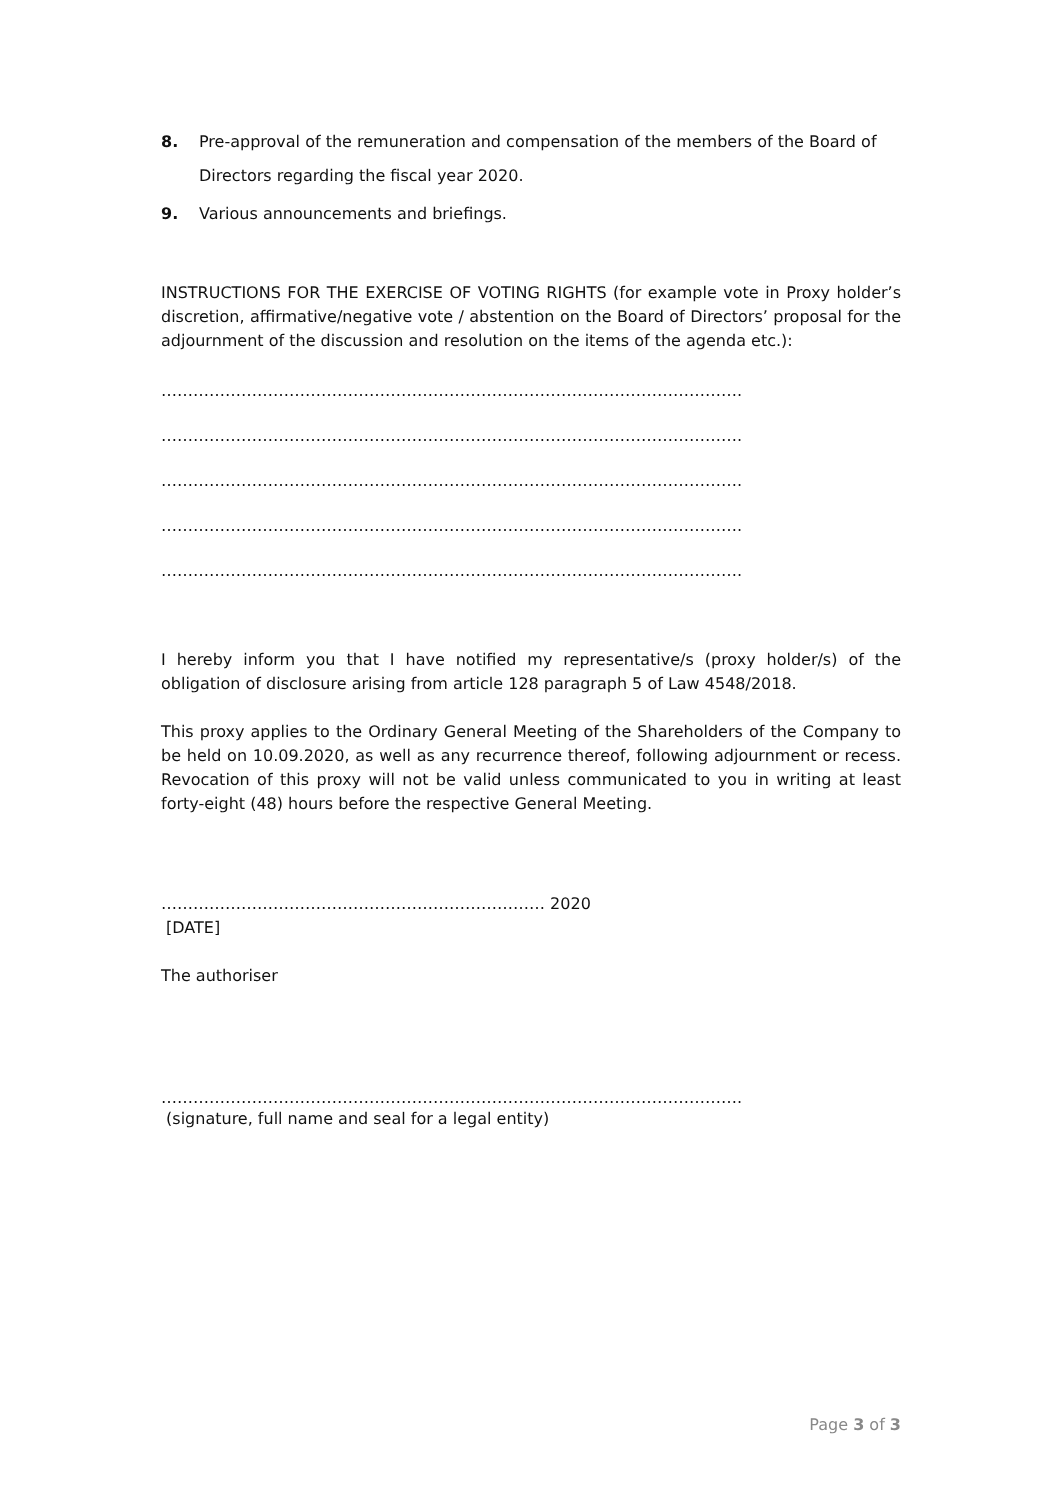8. Pre-approval of the remuneration and compensation of the members of the Board of Directors regarding the fiscal year 2020.
9. Various announcements and briefings.
INSTRUCTIONS FOR THE EXERCISE OF VOTING RIGHTS (for example vote in Proxy holder’s discretion, affirmative/negative vote / abstention on the Board of Directors’ proposal for the adjournment of the discussion and resolution on the items of the agenda etc.):
……………………………………………………………………………………………….
……………………………………………………………………………………………….
……………………………………………………………………………………………….
……………………………………………………………………………………………….
……………………………………………………………………………………………….
I hereby inform you that I have notified my representative/s (proxy holder/s) of the obligation of disclosure arising from article 128 paragraph 5 of Law 4548/2018.
This proxy applies to the Ordinary General Meeting of the Shareholders of the Company to be held on 10.09.2020, as well as any recurrence thereof, following adjournment or recess. Revocation of this proxy will not be valid unless communicated to you in writing at least forty-eight (48) hours before the respective General Meeting.
……………………………………………………………… 2020
[DATE]
The authoriser
……………………………………………………………………………………………….
(signature, full name and seal for a legal entity)
Page 3 of 3